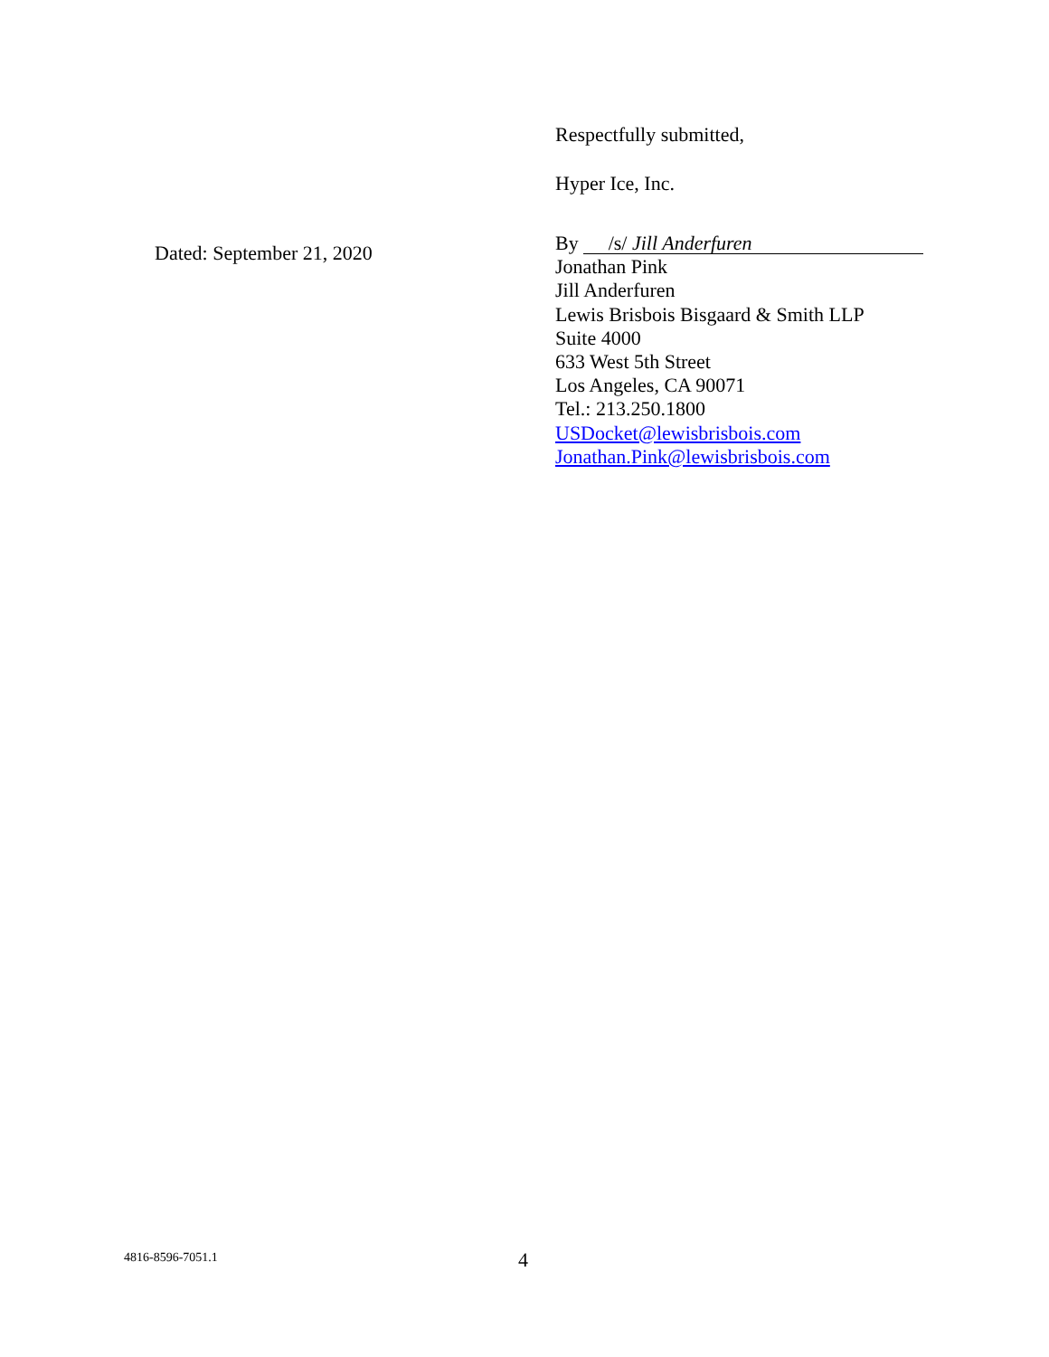Dated: September 21, 2020
Respectfully submitted,
Hyper Ice, Inc.
By /s/ Jill Anderfuren
Jonathan Pink
Jill Anderfuren
Lewis Brisbois Bisgaard & Smith LLP
Suite 4000
633 West 5th Street
Los Angeles, CA 90071
Tel.: 213.250.1800
USDocket@lewisbrisbois.com
Jonathan.Pink@lewisbrisbois.com
4816-8596-7051.1 4